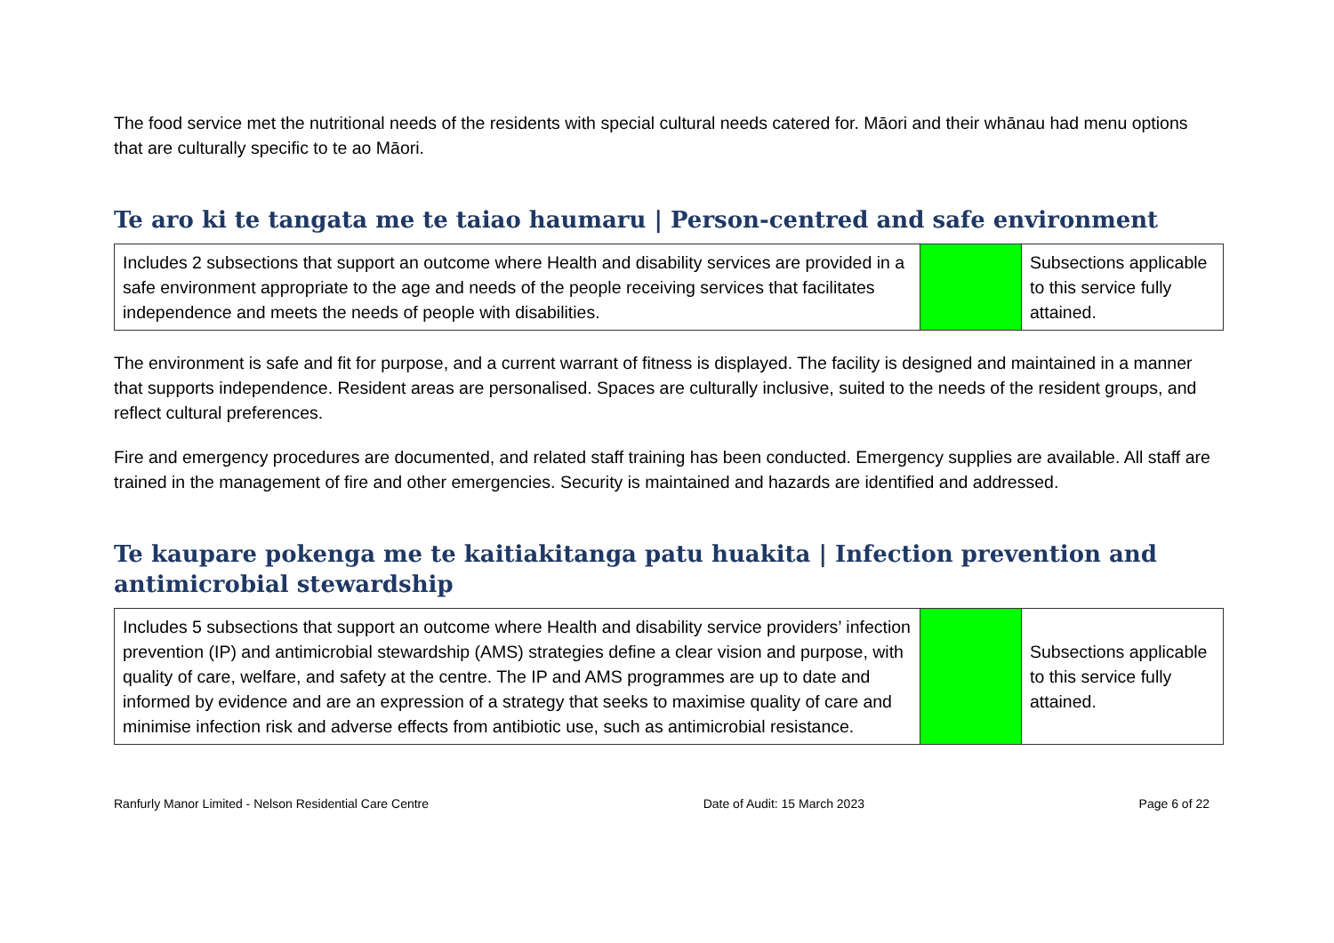The food service met the nutritional needs of the residents with special cultural needs catered for. Māori and their whānau had menu options that are culturally specific to te ao Māori.
Te aro ki te tangata me te taiao haumaru | Person-centred and safe environment
| Includes 2 subsections that support an outcome where Health and disability services are provided in a safe environment appropriate to the age and needs of the people receiving services that facilitates independence and meets the needs of people with disabilities. | | Subsections applicable to this service fully attained. |
The environment is safe and fit for purpose, and a current warrant of fitness is displayed. The facility is designed and maintained in a manner that supports independence. Resident areas are personalised. Spaces are culturally inclusive, suited to the needs of the resident groups, and reflect cultural preferences.
Fire and emergency procedures are documented, and related staff training has been conducted. Emergency supplies are available. All staff are trained in the management of fire and other emergencies. Security is maintained and hazards are identified and addressed.
Te kaupare pokenga me te kaitiakitanga patu huakita | Infection prevention and antimicrobial stewardship
| Includes 5 subsections that support an outcome where Health and disability service providers’ infection prevention (IP) and antimicrobial stewardship (AMS) strategies define a clear vision and purpose, with quality of care, welfare, and safety at the centre. The IP and AMS programmes are up to date and informed by evidence and are an expression of a strategy that seeks to maximise quality of care and minimise infection risk and adverse effects from antibiotic use, such as antimicrobial resistance. | | Subsections applicable to this service fully attained. |
Ranfurly Manor Limited - Nelson Residential Care Centre Date of Audit: 15 March 2023 Page 6 of 22